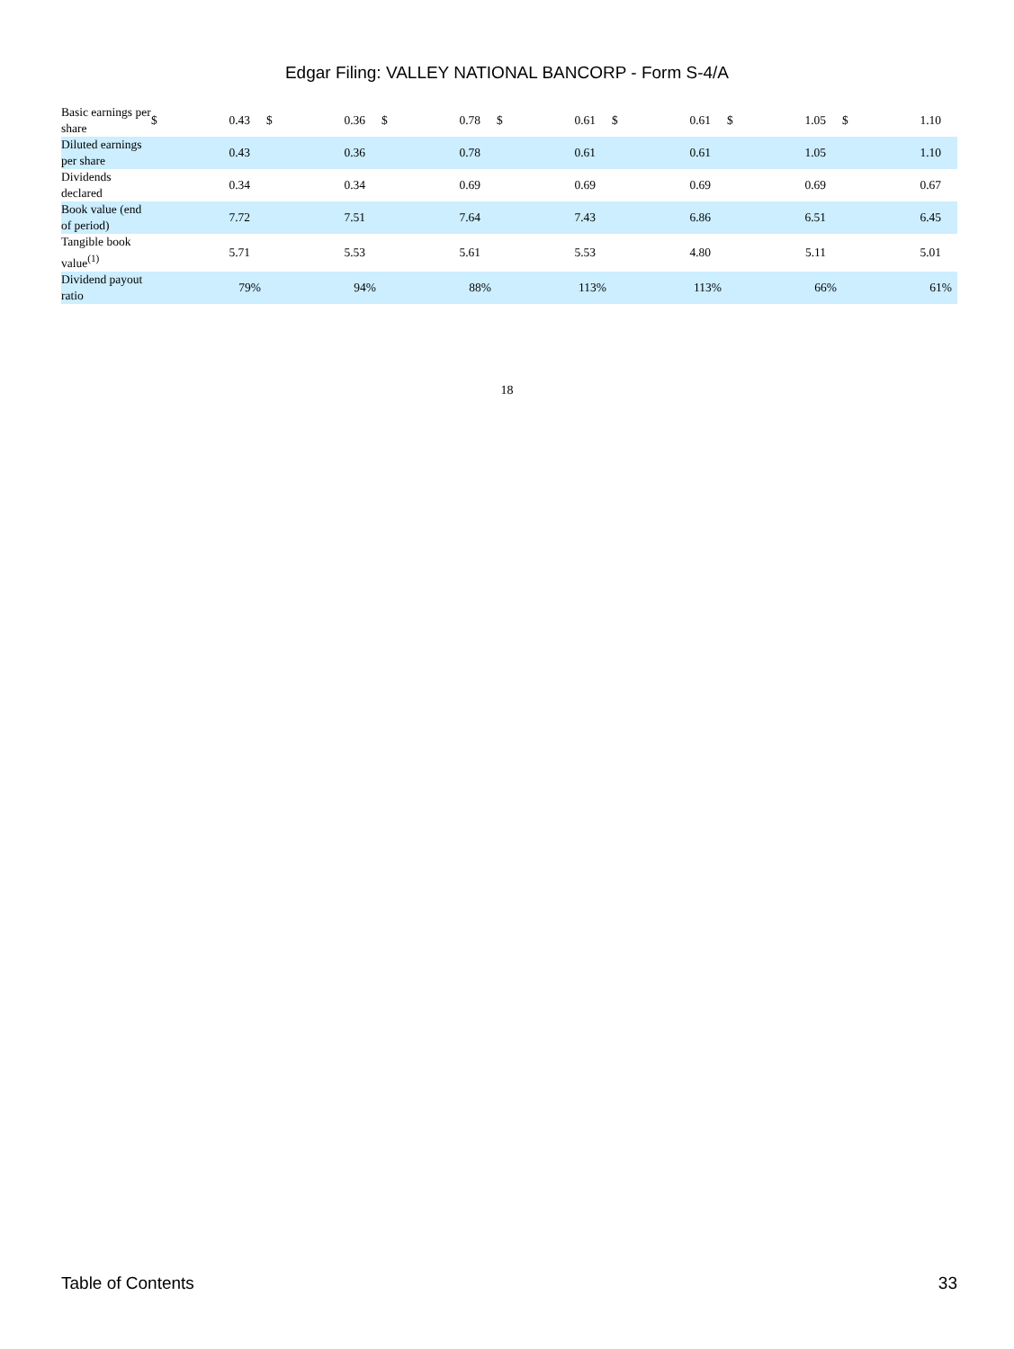Edgar Filing: VALLEY NATIONAL BANCORP - Form S-4/A
| Basic earnings per share | $ | 0.43 | $ | 0.36 | $ | 0.78 | $ | 0.61 | $ | 0.61 | $ | 1.05 | $ | 1.10 |
| Diluted earnings per share | | 0.43 | | 0.36 | | 0.78 | | 0.61 | | 0.61 | | 1.05 | | 1.10 |
| Dividends declared | | 0.34 | | 0.34 | | 0.69 | | 0.69 | | 0.69 | | 0.69 | | 0.67 |
| Book value (end of period) | | 7.72 | | 7.51 | | 7.64 | | 7.43 | | 6.86 | | 6.51 | | 6.45 |
| Tangible book value<sup>(1)</sup> | | 5.71 | | 5.53 | | 5.61 | | 5.53 | | 4.80 | | 5.11 | | 5.01 |
| Dividend payout ratio | | 79% | | 94% | | 88% | | 113% | | 113% | | 66% | | 61% |
18
Table of Contents 33